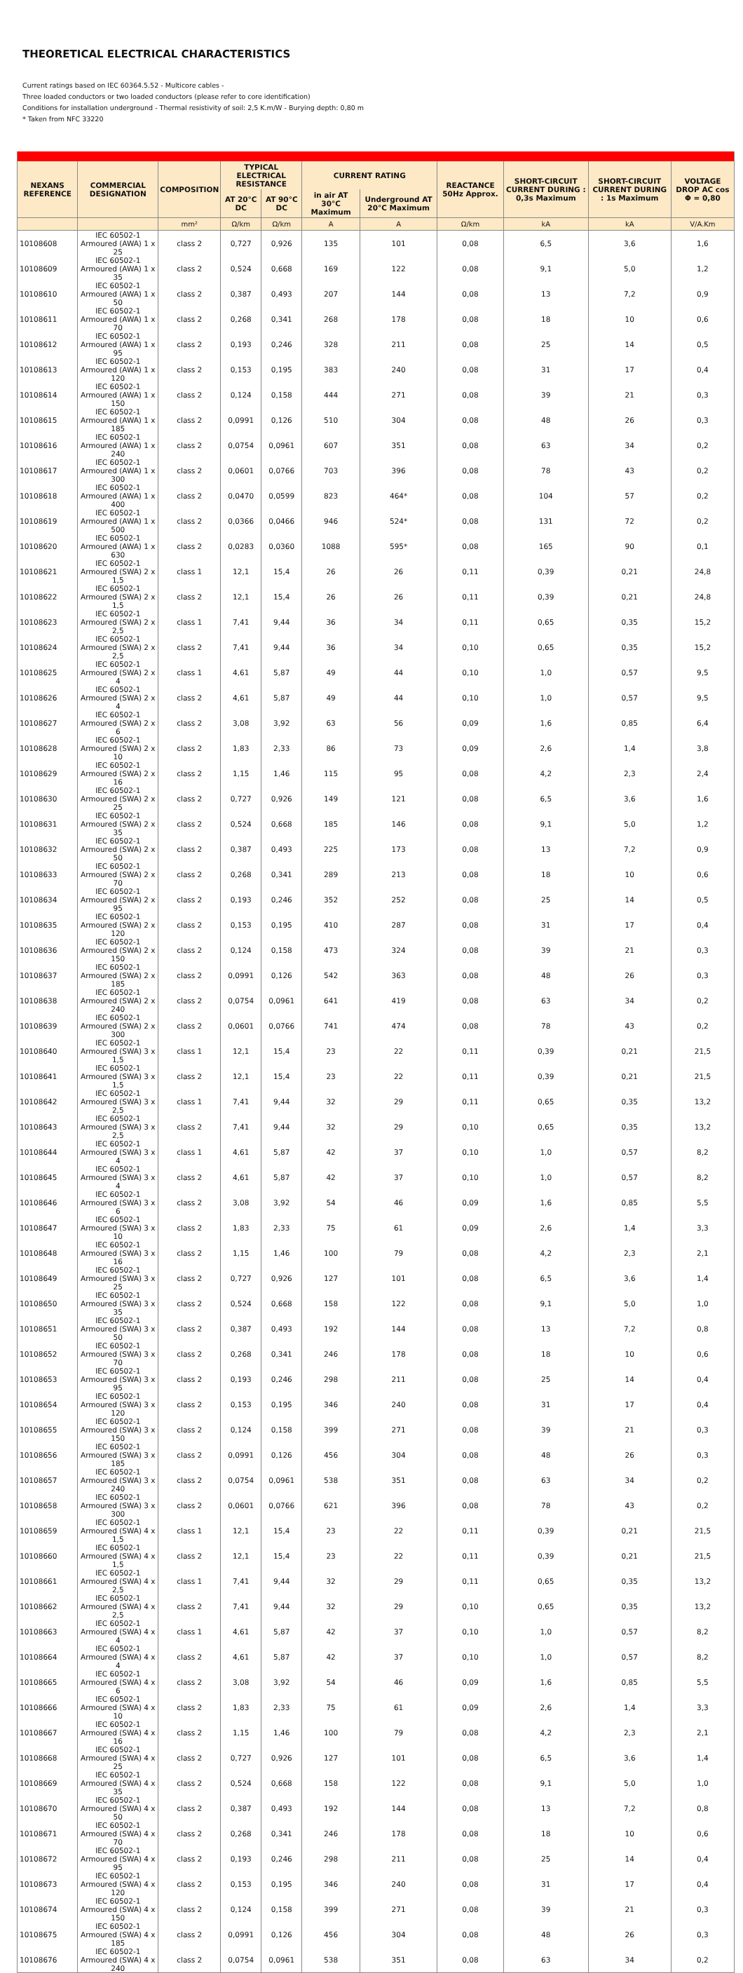THEORETICAL ELECTRICAL CHARACTERISTICS
Current ratings based on IEC 60364.5.52 - Multicore cables -
Three loaded conductors or two loaded conductors (please refer to core identification)
Conditions for installation underground - Thermal resistivity of soil: 2,5 K.m/W - Burying depth: 0,80 m
* Taken from NFC 33220
| NEXANS REFERENCE | COMMERCIAL DESIGNATION | COMPOSITION | TYPICAL ELECTRICAL RESISTANCE | | CURRENT RATING | | REACTANCE 50Hz Approx. | SHORT-CIRCUIT CURRENT DURING : 0,3s Maximum | SHORT-CIRCUIT CURRENT DURING : 1s Maximum | VOLTAGE DROP AC cos Φ = 0,80 |
| --- | --- | --- | --- | --- | --- | --- | --- | --- | --- | --- |
| | | | AT 20°C DC | AT 90°C DC | in air AT 30°C Maximum | Underground AT 20°C Maximum | | | | |
| | | mm² | Ω/km | Ω/km | A | A | Ω/km | kA | kA | V/A.Km |
| 10108608 | IEC 60502-1 Armoured (AWA) 1 x 25 | class 2 | 0,727 | 0,926 | 135 | 101 | 0,08 | 6,5 | 3,6 | 1,6 |
| 10108609 | IEC 60502-1 Armoured (AWA) 1 x 35 | class 2 | 0,524 | 0,668 | 169 | 122 | 0,08 | 9,1 | 5,0 | 1,2 |
| 10108610 | IEC 60502-1 Armoured (AWA) 1 x 50 | class 2 | 0,387 | 0,493 | 207 | 144 | 0,08 | 13 | 7,2 | 0,9 |
| 10108611 | IEC 60502-1 Armoured (AWA) 1 x 70 | class 2 | 0,268 | 0,341 | 268 | 178 | 0,08 | 18 | 10 | 0,6 |
| 10108612 | IEC 60502-1 Armoured (AWA) 1 x 95 | class 2 | 0,193 | 0,246 | 328 | 211 | 0,08 | 25 | 14 | 0,5 |
| 10108613 | IEC 60502-1 Armoured (AWA) 1 x 120 | class 2 | 0,153 | 0,195 | 383 | 240 | 0,08 | 31 | 17 | 0,4 |
| 10108614 | IEC 60502-1 Armoured (AWA) 1 x 150 | class 2 | 0,124 | 0,158 | 444 | 271 | 0,08 | 39 | 21 | 0,3 |
| 10108615 | IEC 60502-1 Armoured (AWA) 1 x 185 | class 2 | 0,0991 | 0,126 | 510 | 304 | 0,08 | 48 | 26 | 0,3 |
| 10108616 | IEC 60502-1 Armoured (AWA) 1 x 240 | class 2 | 0,0754 | 0,0961 | 607 | 351 | 0,08 | 63 | 34 | 0,2 |
| 10108617 | IEC 60502-1 Armoured (AWA) 1 x 300 | class 2 | 0,0601 | 0,0766 | 703 | 396 | 0,08 | 78 | 43 | 0,2 |
| 10108618 | IEC 60502-1 Armoured (AWA) 1 x 400 | class 2 | 0,0470 | 0,0599 | 823 | 464* | 0,08 | 104 | 57 | 0,2 |
| 10108619 | IEC 60502-1 Armoured (AWA) 1 x 500 | class 2 | 0,0366 | 0,0466 | 946 | 524* | 0,08 | 131 | 72 | 0,2 |
| 10108620 | IEC 60502-1 Armoured (AWA) 1 x 630 | class 2 | 0,0283 | 0,0360 | 1088 | 595* | 0,08 | 165 | 90 | 0,1 |
| 10108621 | IEC 60502-1 Armoured (SWA) 2 x 1,5 | class 1 | 12,1 | 15,4 | 26 | 26 | 0,11 | 0,39 | 0,21 | 24,8 |
| 10108622 | IEC 60502-1 Armoured (SWA) 2 x 1,5 | class 2 | 12,1 | 15,4 | 26 | 26 | 0,11 | 0,39 | 0,21 | 24,8 |
| 10108623 | IEC 60502-1 Armoured (SWA) 2 x 2,5 | class 1 | 7,41 | 9,44 | 36 | 34 | 0,11 | 0,65 | 0,35 | 15,2 |
| 10108624 | IEC 60502-1 Armoured (SWA) 2 x 2,5 | class 2 | 7,41 | 9,44 | 36 | 34 | 0,10 | 0,65 | 0,35 | 15,2 |
| 10108625 | IEC 60502-1 Armoured (SWA) 2 x 4 | class 1 | 4,61 | 5,87 | 49 | 44 | 0,10 | 1,0 | 0,57 | 9,5 |
| 10108626 | IEC 60502-1 Armoured (SWA) 2 x 4 | class 2 | 4,61 | 5,87 | 49 | 44 | 0,10 | 1,0 | 0,57 | 9,5 |
| 10108627 | IEC 60502-1 Armoured (SWA) 2 x 6 | class 2 | 3,08 | 3,92 | 63 | 56 | 0,09 | 1,6 | 0,85 | 6,4 |
| 10108628 | IEC 60502-1 Armoured (SWA) 2 x 10 | class 2 | 1,83 | 2,33 | 86 | 73 | 0,09 | 2,6 | 1,4 | 3,8 |
| 10108629 | IEC 60502-1 Armoured (SWA) 2 x 16 | class 2 | 1,15 | 1,46 | 115 | 95 | 0,08 | 4,2 | 2,3 | 2,4 |
| 10108630 | IEC 60502-1 Armoured (SWA) 2 x 25 | class 2 | 0,727 | 0,926 | 149 | 121 | 0,08 | 6,5 | 3,6 | 1,6 |
| 10108631 | IEC 60502-1 Armoured (SWA) 2 x 35 | class 2 | 0,524 | 0,668 | 185 | 146 | 0,08 | 9,1 | 5,0 | 1,2 |
| 10108632 | IEC 60502-1 Armoured (SWA) 2 x 50 | class 2 | 0,387 | 0,493 | 225 | 173 | 0,08 | 13 | 7,2 | 0,9 |
| 10108633 | IEC 60502-1 Armoured (SWA) 2 x 70 | class 2 | 0,268 | 0,341 | 289 | 213 | 0,08 | 18 | 10 | 0,6 |
| 10108634 | IEC 60502-1 Armoured (SWA) 2 x 95 | class 2 | 0,193 | 0,246 | 352 | 252 | 0,08 | 25 | 14 | 0,5 |
| 10108635 | IEC 60502-1 Armoured (SWA) 2 x 120 | class 2 | 0,153 | 0,195 | 410 | 287 | 0,08 | 31 | 17 | 0,4 |
| 10108636 | IEC 60502-1 Armoured (SWA) 2 x 150 | class 2 | 0,124 | 0,158 | 473 | 324 | 0,08 | 39 | 21 | 0,3 |
| 10108637 | IEC 60502-1 Armoured (SWA) 2 x 185 | class 2 | 0,0991 | 0,126 | 542 | 363 | 0,08 | 48 | 26 | 0,3 |
| 10108638 | IEC 60502-1 Armoured (SWA) 2 x 240 | class 2 | 0,0754 | 0,0961 | 641 | 419 | 0,08 | 63 | 34 | 0,2 |
| 10108639 | IEC 60502-1 Armoured (SWA) 2 x 300 | class 2 | 0,0601 | 0,0766 | 741 | 474 | 0,08 | 78 | 43 | 0,2 |
| 10108640 | IEC 60502-1 Armoured (SWA) 3 x 1,5 | class 1 | 12,1 | 15,4 | 23 | 22 | 0,11 | 0,39 | 0,21 | 21,5 |
| 10108641 | IEC 60502-1 Armoured (SWA) 3 x 1,5 | class 2 | 12,1 | 15,4 | 23 | 22 | 0,11 | 0,39 | 0,21 | 21,5 |
| 10108642 | IEC 60502-1 Armoured (SWA) 3 x 2,5 | class 1 | 7,41 | 9,44 | 32 | 29 | 0,11 | 0,65 | 0,35 | 13,2 |
| 10108643 | IEC 60502-1 Armoured (SWA) 3 x 2,5 | class 2 | 7,41 | 9,44 | 32 | 29 | 0,10 | 0,65 | 0,35 | 13,2 |
| 10108644 | IEC 60502-1 Armoured (SWA) 3 x 4 | class 1 | 4,61 | 5,87 | 42 | 37 | 0,10 | 1,0 | 0,57 | 8,2 |
| 10108645 | IEC 60502-1 Armoured (SWA) 3 x 4 | class 2 | 4,61 | 5,87 | 42 | 37 | 0,10 | 1,0 | 0,57 | 8,2 |
| 10108646 | IEC 60502-1 Armoured (SWA) 3 x 6 | class 2 | 3,08 | 3,92 | 54 | 46 | 0,09 | 1,6 | 0,85 | 5,5 |
| 10108647 | IEC 60502-1 Armoured (SWA) 3 x 10 | class 2 | 1,83 | 2,33 | 75 | 61 | 0,09 | 2,6 | 1,4 | 3,3 |
| 10108648 | IEC 60502-1 Armoured (SWA) 3 x 16 | class 2 | 1,15 | 1,46 | 100 | 79 | 0,08 | 4,2 | 2,3 | 2,1 |
| 10108649 | IEC 60502-1 Armoured (SWA) 3 x 25 | class 2 | 0,727 | 0,926 | 127 | 101 | 0,08 | 6,5 | 3,6 | 1,4 |
| 10108650 | IEC 60502-1 Armoured (SWA) 3 x 35 | class 2 | 0,524 | 0,668 | 158 | 122 | 0,08 | 9,1 | 5,0 | 1,0 |
| 10108651 | IEC 60502-1 Armoured (SWA) 3 x 50 | class 2 | 0,387 | 0,493 | 192 | 144 | 0,08 | 13 | 7,2 | 0,8 |
| 10108652 | IEC 60502-1 Armoured (SWA) 3 x 70 | class 2 | 0,268 | 0,341 | 246 | 178 | 0,08 | 18 | 10 | 0,6 |
| 10108653 | IEC 60502-1 Armoured (SWA) 3 x 95 | class 2 | 0,193 | 0,246 | 298 | 211 | 0,08 | 25 | 14 | 0,4 |
| 10108654 | IEC 60502-1 Armoured (SWA) 3 x 120 | class 2 | 0,153 | 0,195 | 346 | 240 | 0,08 | 31 | 17 | 0,4 |
| 10108655 | IEC 60502-1 Armoured (SWA) 3 x 150 | class 2 | 0,124 | 0,158 | 399 | 271 | 0,08 | 39 | 21 | 0,3 |
| 10108656 | IEC 60502-1 Armoured (SWA) 3 x 185 | class 2 | 0,0991 | 0,126 | 456 | 304 | 0,08 | 48 | 26 | 0,3 |
| 10108657 | IEC 60502-1 Armoured (SWA) 3 x 240 | class 2 | 0,0754 | 0,0961 | 538 | 351 | 0,08 | 63 | 34 | 0,2 |
| 10108658 | IEC 60502-1 Armoured (SWA) 3 x 300 | class 2 | 0,0601 | 0,0766 | 621 | 396 | 0,08 | 78 | 43 | 0,2 |
| 10108659 | IEC 60502-1 Armoured (SWA) 4 x 1,5 | class 1 | 12,1 | 15,4 | 23 | 22 | 0,11 | 0,39 | 0,21 | 21,5 |
| 10108660 | IEC 60502-1 Armoured (SWA) 4 x 1,5 | class 2 | 12,1 | 15,4 | 23 | 22 | 0,11 | 0,39 | 0,21 | 21,5 |
| 10108661 | IEC 60502-1 Armoured (SWA) 4 x 2,5 | class 1 | 7,41 | 9,44 | 32 | 29 | 0,11 | 0,65 | 0,35 | 13,2 |
| 10108662 | IEC 60502-1 Armoured (SWA) 4 x 2,5 | class 2 | 7,41 | 9,44 | 32 | 29 | 0,10 | 0,65 | 0,35 | 13,2 |
| 10108663 | IEC 60502-1 Armoured (SWA) 4 x 4 | class 1 | 4,61 | 5,87 | 42 | 37 | 0,10 | 1,0 | 0,57 | 8,2 |
| 10108664 | IEC 60502-1 Armoured (SWA) 4 x 4 | class 2 | 4,61 | 5,87 | 42 | 37 | 0,10 | 1,0 | 0,57 | 8,2 |
| 10108665 | IEC 60502-1 Armoured (SWA) 4 x 6 | class 2 | 3,08 | 3,92 | 54 | 46 | 0,09 | 1,6 | 0,85 | 5,5 |
| 10108666 | IEC 60502-1 Armoured (SWA) 4 x 10 | class 2 | 1,83 | 2,33 | 75 | 61 | 0,09 | 2,6 | 1,4 | 3,3 |
| 10108667 | IEC 60502-1 Armoured (SWA) 4 x 16 | class 2 | 1,15 | 1,46 | 100 | 79 | 0,08 | 4,2 | 2,3 | 2,1 |
| 10108668 | IEC 60502-1 Armoured (SWA) 4 x 25 | class 2 | 0,727 | 0,926 | 127 | 101 | 0,08 | 6,5 | 3,6 | 1,4 |
| 10108669 | IEC 60502-1 Armoured (SWA) 4 x 35 | class 2 | 0,524 | 0,668 | 158 | 122 | 0,08 | 9,1 | 5,0 | 1,0 |
| 10108670 | IEC 60502-1 Armoured (SWA) 4 x 50 | class 2 | 0,387 | 0,493 | 192 | 144 | 0,08 | 13 | 7,2 | 0,8 |
| 10108671 | IEC 60502-1 Armoured (SWA) 4 x 70 | class 2 | 0,268 | 0,341 | 246 | 178 | 0,08 | 18 | 10 | 0,6 |
| 10108672 | IEC 60502-1 Armoured (SWA) 4 x 95 | class 2 | 0,193 | 0,246 | 298 | 211 | 0,08 | 25 | 14 | 0,4 |
| 10108673 | IEC 60502-1 Armoured (SWA) 4 x 120 | class 2 | 0,153 | 0,195 | 346 | 240 | 0,08 | 31 | 17 | 0,4 |
| 10108674 | IEC 60502-1 Armoured (SWA) 4 x 150 | class 2 | 0,124 | 0,158 | 399 | 271 | 0,08 | 39 | 21 | 0,3 |
| 10108675 | IEC 60502-1 Armoured (SWA) 4 x 185 | class 2 | 0,0991 | 0,126 | 456 | 304 | 0,08 | 48 | 26 | 0,3 |
| 10108676 | IEC 60502-1 Armoured (SWA) 4 x 240 | class 2 | 0,0754 | 0,0961 | 538 | 351 | 0,08 | 63 | 34 | 0,2 |